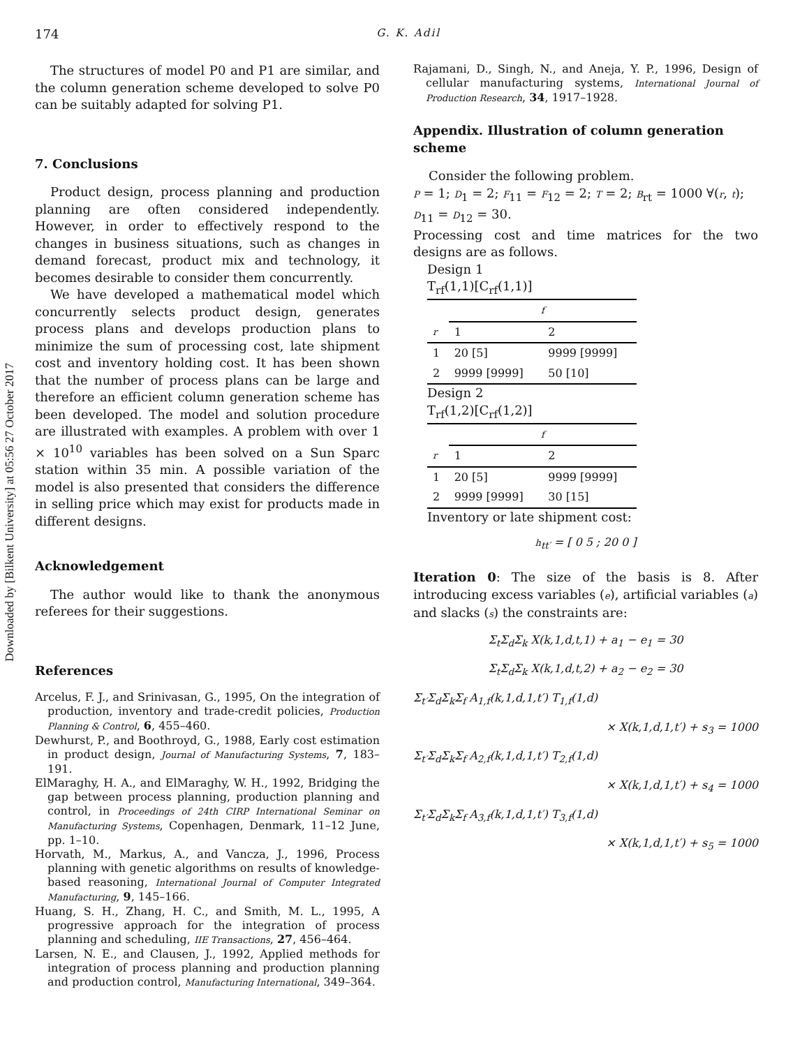Downloaded by [Bilkent University] at 05:56 27 October 2017
174 G. K. Adil
The structures of model P0 and P1 are similar, and the column generation scheme developed to solve P0 can be suitably adapted for solving P1.
7. Conclusions
Product design, process planning and production planning are often considered independently. However, in order to effectively respond to the changes in business situations, such as changes in demand forecast, product mix and technology, it becomes desirable to consider them concurrently.
We have developed a mathematical model which concurrently selects product design, generates process plans and develops production plans to minimize the sum of processing cost, late shipment cost and inventory holding cost. It has been shown that the number of process plans can be large and therefore an efficient column generation scheme has been developed. The model and solution procedure are illustrated with examples. A problem with over 1 × 10<sup>10</sup> variables has been solved on a Sun Sparc station within 35 min. A possible variation of the model is also presented that considers the difference in selling price which may exist for products made in different designs.
Acknowledgement
The author would like to thank the anonymous referees for their suggestions.
References
Arcelus, F. J., and Srinivasan, G., 1995, On the integration of production, inventory and trade-credit policies, Production Planning & Control, 6, 455–460.
Dewhurst, P., and Boothroyd, G., 1988, Early cost estimation in product design, Journal of Manufacturing Systems, 7, 183–191.
ElMaraghy, H. A., and ElMaraghy, W. H., 1992, Bridging the gap between process planning, production planning and control, in Proceedings of 24th CIRP International Seminar on Manufacturing Systems, Copenhagen, Denmark, 11–12 June, pp. 1–10.
Horvath, M., Markus, A., and Vancza, J., 1996, Process planning with genetic algorithms on results of knowledge-based reasoning, International Journal of Computer Integrated Manufacturing, 9, 145–166.
Huang, S. H., Zhang, H. C., and Smith, M. L., 1995, A progressive approach for the integration of process planning and scheduling, IIE Transactions, 27, 456–464.
Larsen, N. E., and Clausen, J., 1992, Applied methods for integration of process planning and production planning and production control, Manufacturing International, 349–364.
Rajamani, D., Singh, N., and Aneja, Y. P., 1996, Design of cellular manufacturing systems, International Journal of Production Research, 34, 1917–1928.
Appendix. Illustration of column generation scheme
Consider the following problem.
P = 1; D<sub>1</sub> = 2; F<sub>11</sub> = F<sub>12</sub> = 2; T = 2; B<sub>rt</sub> = 1000 ∀(r, t);
D<sub>11</sub> = D<sub>12</sub> = 30.
Processing cost and time matrices for the two designs are as follows.
Design 1
T<sub>rf</sub>(1,1)[C<sub>rf</sub>(1,1)]
| | f | |
| --- | --- | --- |
| r | 1 | 2 |
| 1 | 20 [5] | 9999 [9999] |
| 2 | 9999 [9999] | 50 [10] |
Design 2
T<sub>rf</sub>(1,2)[C<sub>rf</sub>(1,2)]
| | f | |
| --- | --- | --- |
| r | 1 | 2 |
| 1 | 20 [5] | 9999 [9999] |
| 2 | 9999 [9999] | 30 [15] |
Inventory or late shipment cost:
h<sub>tt′</sub> = [ 0 5 ; 20 0 ]
Iteration 0: The size of the basis is 8. After introducing excess variables (e), artificial variables (a) and slacks (s) the constraints are:
Σ<sub>t</sub>Σ<sub>d</sub>Σ<sub>k</sub> X(k,1,d,t,1) + a<sub>1</sub> − e<sub>1</sub> = 30
Σ<sub>t</sub>Σ<sub>d</sub>Σ<sub>k</sub> X(k,1,d,t,2) + a<sub>2</sub> − e<sub>2</sub> = 30
Σ<sub>t′</sub>Σ<sub>d</sub>Σ<sub>k</sub>Σ<sub>f</sub> A<sub>1,f</sub>(k,1,d,1,t′) T<sub>1,f</sub>(1,d)
× X(k,1,d,1,t′) + s<sub>3</sub> = 1000
Σ<sub>t′</sub>Σ<sub>d</sub>Σ<sub>k</sub>Σ<sub>f</sub> A<sub>2,f</sub>(k,1,d,1,t′) T<sub>2,f</sub>(1,d)
× X(k,1,d,1,t′) + s<sub>4</sub> = 1000
Σ<sub>t′</sub>Σ<sub>d</sub>Σ<sub>k</sub>Σ<sub>f</sub> A<sub>3,f</sub>(k,1,d,1,t′) T<sub>3,f</sub>(1,d)
× X(k,1,d,1,t′) + s<sub>5</sub> = 1000